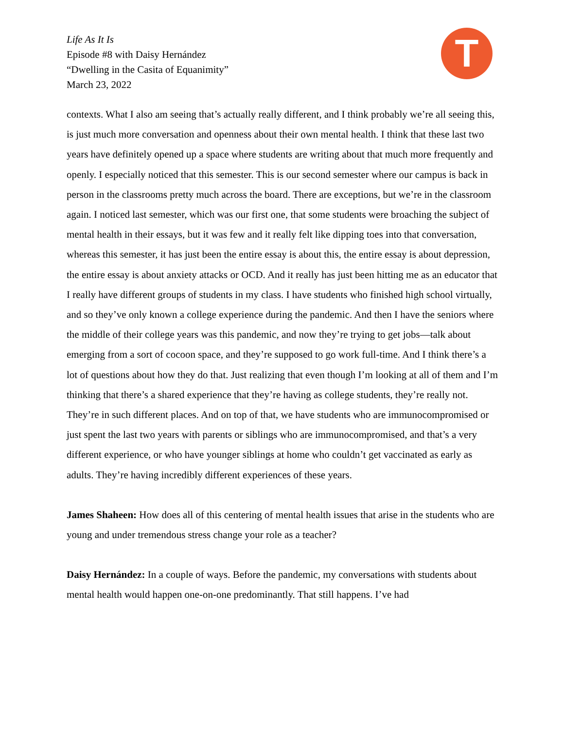Life As It Is
Episode #8 with Daisy Hernández
“Dwelling in the Casita of Equanimity”
March 23, 2022
T
contexts. What I also am seeing that’s actually really different, and I think probably we’re all seeing this, is just much more conversation and openness about their own mental health. I think that these last two years have definitely opened up a space where students are writing about that much more frequently and openly. I especially noticed that this semester. This is our second semester where our campus is back in person in the classrooms pretty much across the board. There are exceptions, but we’re in the classroom again. I noticed last semester, which was our first one, that some students were broaching the subject of mental health in their essays, but it was few and it really felt like dipping toes into that conversation, whereas this semester, it has just been the entire essay is about this, the entire essay is about depression, the entire essay is about anxiety attacks or OCD. And it really has just been hitting me as an educator that I really have different groups of students in my class. I have students who finished high school virtually, and so they’ve only known a college experience during the pandemic. And then I have the seniors where the middle of their college years was this pandemic, and now they’re trying to get jobs—talk about emerging from a sort of cocoon space, and they’re supposed to go work full-time. And I think there’s a lot of questions about how they do that. Just realizing that even though I’m looking at all of them and I’m thinking that there’s a shared experience that they’re having as college students, they’re really not. They’re in such different places. And on top of that, we have students who are immunocompromised or just spent the last two years with parents or siblings who are immunocompromised, and that’s a very different experience, or who have younger siblings at home who couldn’t get vaccinated as early as adults. They’re having incredibly different experiences of these years.
James Shaheen: How does all of this centering of mental health issues that arise in the students who are young and under tremendous stress change your role as a teacher?
Daisy Hernández: In a couple of ways. Before the pandemic, my conversations with students about mental health would happen one-on-one predominantly. That still happens. I’ve had